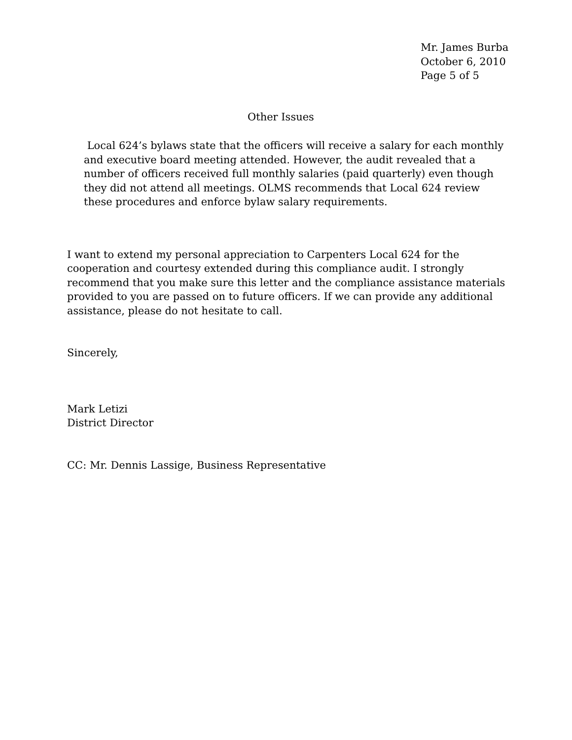Mr. James Burba
October 6, 2010
Page 5 of 5
Other Issues
Local 624’s bylaws state that the officers will receive a salary for each monthly and executive board meeting attended. However, the audit revealed that a number of officers received full monthly salaries (paid quarterly) even though they did not attend all meetings. OLMS recommends that Local 624 review these procedures and enforce bylaw salary requirements.
I want to extend my personal appreciation to Carpenters Local 624 for the cooperation and courtesy extended during this compliance audit. I strongly recommend that you make sure this letter and the compliance assistance materials provided to you are passed on to future officers. If we can provide any additional assistance, please do not hesitate to call.
Sincerely,
Mark Letizi
District Director
CC: Mr. Dennis Lassige, Business Representative